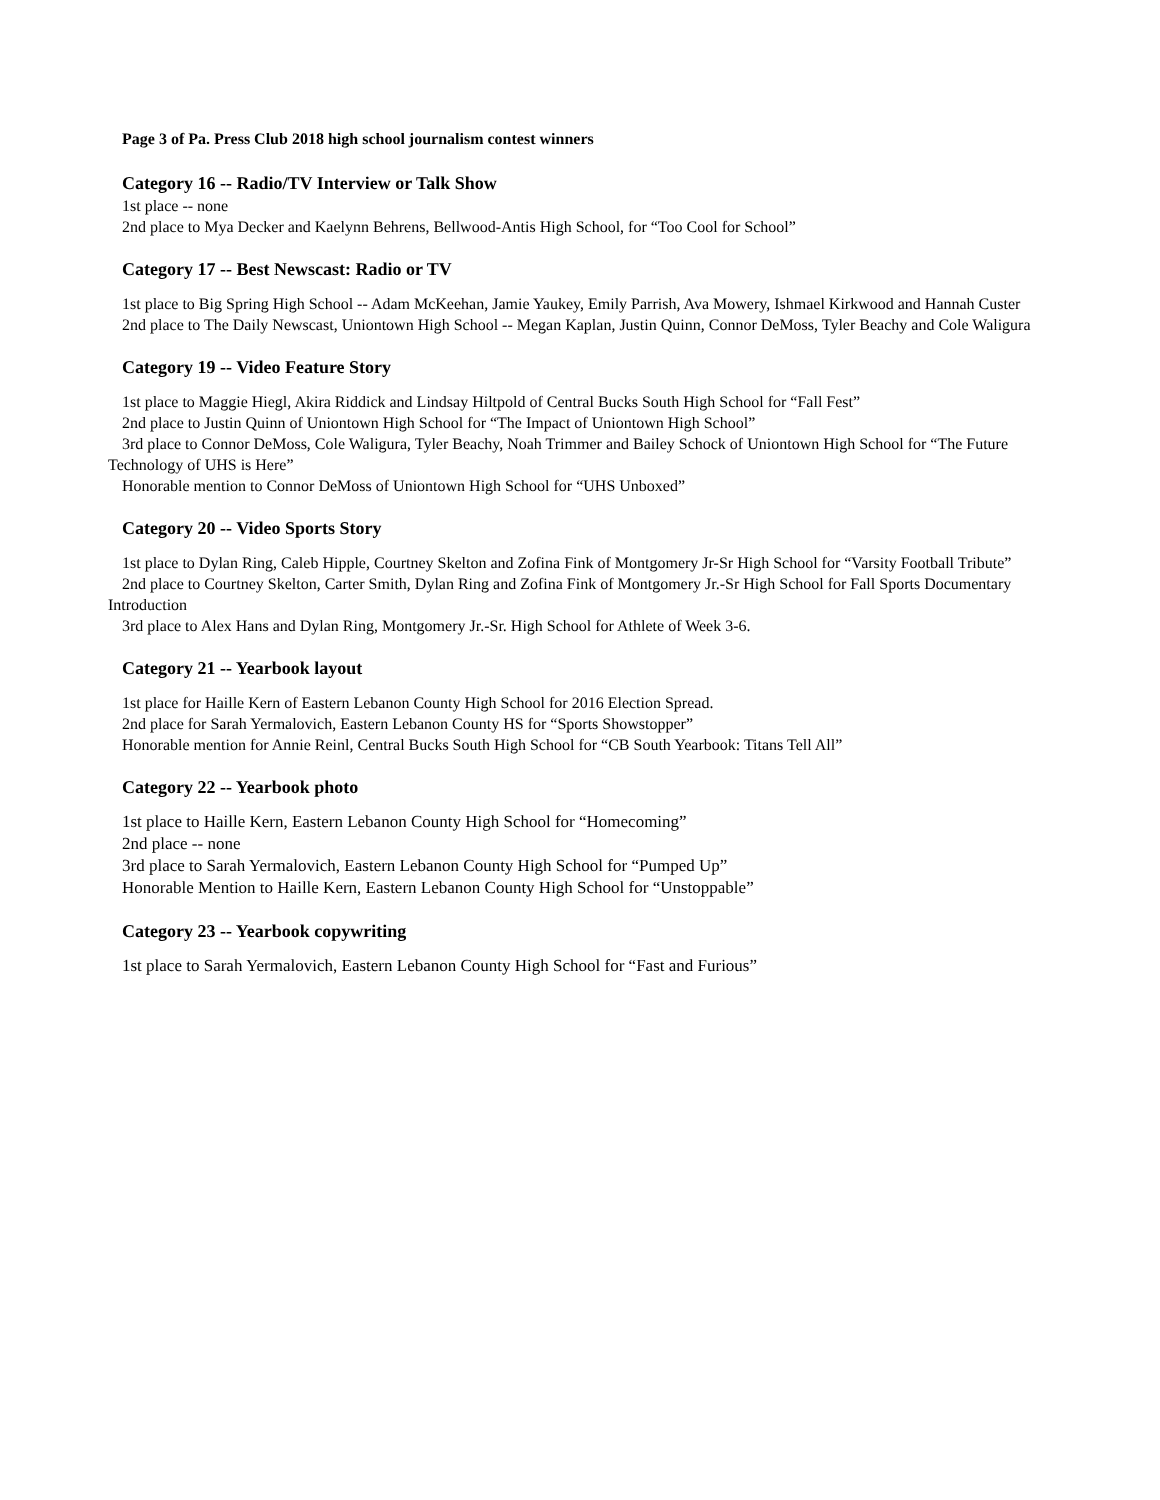Page 3 of Pa. Press Club 2018 high school journalism contest winners
Category 16 -- Radio/TV Interview or Talk Show
1st place -- none
2nd place to Mya Decker and Kaelynn Behrens, Bellwood-Antis High School, for “Too Cool for School”
Category 17 -- Best Newscast: Radio or TV
1st place to Big Spring High School -- Adam McKeehan, Jamie Yaukey, Emily Parrish, Ava Mowery, Ishmael Kirkwood and Hannah Custer
2nd place to The Daily Newscast, Uniontown High School -- Megan Kaplan, Justin Quinn, Connor DeMoss, Tyler Beachy and Cole Waligura
Category 19 -- Video Feature Story
1st place to Maggie Hiegl, Akira Riddick and Lindsay Hiltpold of Central Bucks South High School for “Fall Fest”
2nd place to Justin Quinn of Uniontown High School for “The Impact of Uniontown High School”
3rd place to Connor DeMoss, Cole Waligura, Tyler Beachy, Noah Trimmer and Bailey Schock of Uniontown High School for “The Future Technology of UHS is Here”
Honorable mention to Connor DeMoss of Uniontown High School for “UHS Unboxed”
Category 20 -- Video Sports Story
1st place to Dylan Ring, Caleb Hipple, Courtney Skelton and Zofina Fink of Montgomery Jr-Sr High School for “Varsity Football Tribute”
2nd place to Courtney Skelton, Carter Smith, Dylan Ring and Zofina Fink of Montgomery Jr.-Sr High School for Fall Sports Documentary Introduction
3rd place to Alex Hans and Dylan Ring, Montgomery Jr.-Sr. High School for Athlete of Week 3-6.
Category 21 -- Yearbook layout
1st place for Haille Kern of Eastern Lebanon County High School for 2016 Election Spread.
2nd place for Sarah Yermalovich, Eastern Lebanon County HS for “Sports Showstopper”
Honorable mention for Annie Reinl, Central Bucks South High School for “CB South Yearbook: Titans Tell All”
Category 22 -- Yearbook photo
1st place to Haille Kern, Eastern Lebanon County High School for “Homecoming”
2nd place -- none
3rd place to Sarah Yermalovich, Eastern Lebanon County High School for “Pumped Up”
Honorable Mention to Haille Kern, Eastern Lebanon County High School for “Unstoppable”
Category 23 -- Yearbook copywriting
1st place to Sarah Yermalovich, Eastern Lebanon County High School for “Fast and Furious”